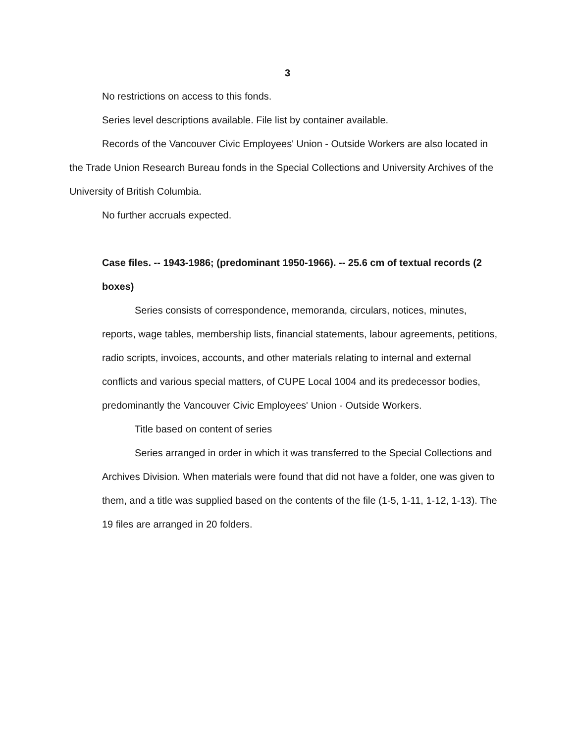3
No restrictions on access to this fonds.
Series level descriptions available. File list by container available.
Records of the Vancouver Civic Employees' Union - Outside Workers are also located in the Trade Union Research Bureau fonds in the Special Collections and University Archives of the University of British Columbia.
No further accruals expected.
Case files. -- 1943-1986; (predominant 1950-1966). -- 25.6 cm of textual records (2 boxes)
Series consists of correspondence, memoranda, circulars, notices, minutes, reports, wage tables, membership lists, financial statements, labour agreements, petitions, radio scripts, invoices, accounts, and other materials relating to internal and external conflicts and various special matters, of CUPE Local 1004 and its predecessor bodies, predominantly the Vancouver Civic Employees' Union - Outside Workers.
Title based on content of series
Series arranged in order in which it was transferred to the Special Collections and Archives Division. When materials were found that did not have a folder, one was given to them, and a title was supplied based on the contents of the file (1-5, 1-11, 1-12, 1-13). The 19 files are arranged in 20 folders.